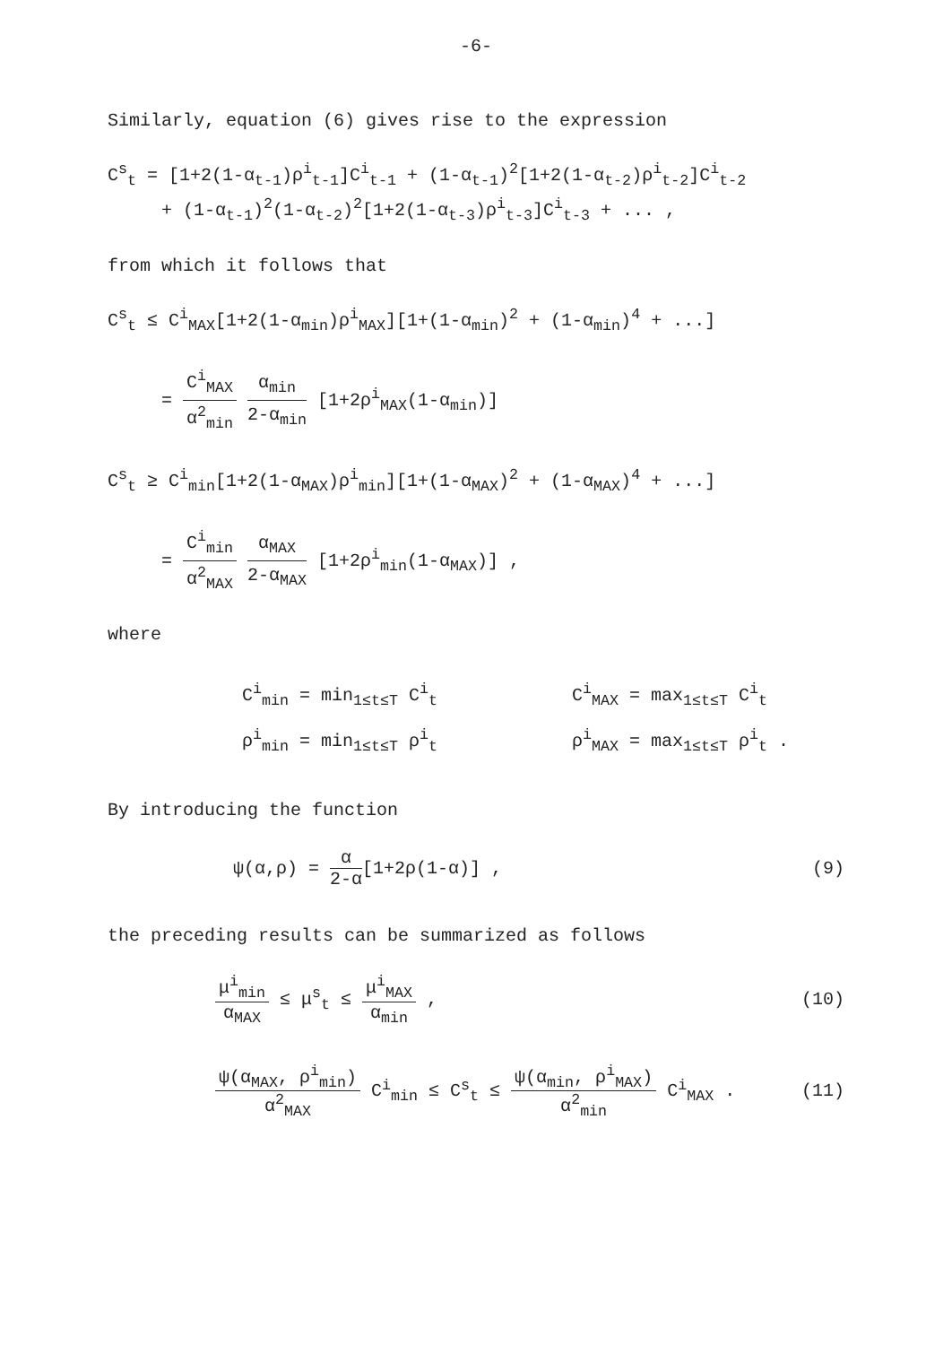-6-
Similarly, equation (6) gives rise to the expression
C<sup>s</sup><sub>t</sub> = [1+2(1-α<sub>t-1</sub>)ρ<sup>i</sup><sub>t-1</sub>]C<sup>i</sup><sub>t-1</sub> + (1-α<sub>t-1</sub>)<sup>2</sup>[1+2(1-α<sub>t-2</sub>)ρ<sup>i</sup><sub>t-2</sub>]C<sup>i</sup><sub>t-2</sub>
+ (1-α<sub>t-1</sub>)<sup>2</sup>(1-α<sub>t-2</sub>)<sup>2</sup>[1+2(1-α<sub>t-3</sub>)ρ<sup>i</sup><sub>t-3</sub>]C<sup>i</sup><sub>t-3</sub> + ... ,
from which it follows that
C<sup>s</sup><sub>t</sub> ≤ C<sup>i</sup><sub>MAX</sub>[1+2(1-α<sub>min</sub>)ρ<sup>i</sup><sub>MAX</sub>][1+(1-α<sub>min</sub>)<sup>2</sup> + (1-α<sub>min</sub>)<sup>4</sup> + ...]
=
C<sup>i</sup><sub>MAX</sub>
α<sup>2</sup><sub>min</sub>
α<sub>min</sub>
2-α<sub>min</sub>
[1+2ρ<sup>i</sup><sub>MAX</sub>(1-α<sub>min</sub>)]
C<sup>s</sup><sub>t</sub> ≥ C<sup>i</sup><sub>min</sub>[1+2(1-α<sub>MAX</sub>)ρ<sup>i</sup><sub>min</sub>][1+(1-α<sub>MAX</sub>)<sup>2</sup> + (1-α<sub>MAX</sub>)<sup>4</sup> + ...]
=
C<sup>i</sup><sub>min</sub>
α<sup>2</sup><sub>MAX</sub>
α<sub>MAX</sub>
2-α<sub>MAX</sub>
[1+2ρ<sup>i</sup><sub>min</sub>(1-α<sub>MAX</sub>)] ,
where
| C<sup>i</sup><sub>min</sub> = min<sub>1≤t≤T</sub> C<sup>i</sup><sub>t</sub> | C<sup>i</sup><sub>MAX</sub> = max<sub>1≤t≤T</sub> C<sup>i</sup><sub>t</sub> |
| ρ<sup>i</sup><sub>min</sub> = min<sub>1≤t≤T</sub> ρ<sup>i</sup><sub>t</sub> | ρ<sup>i</sup><sub>MAX</sub> = max<sub>1≤t≤T</sub> ρ<sup>i</sup><sub>t</sub> . |
By introducing the function
ψ(α,ρ) =
α
2-α
[1+2ρ(1-α)] , (9)
the preceding results can be summarized as follows
μ<sup>i</sup><sub>min</sub>
α<sub>MAX</sub>
≤ μ<sup>s</sup><sub>t</sub> ≤
μ<sup>i</sup><sub>MAX</sub>
α<sub>min</sub>
, (10)
ψ(α<sub>MAX</sub>, ρ<sup>i</sup><sub>min</sub>)
α<sup>2</sup><sub>MAX</sub>
C<sup>i</sup><sub>min</sub> ≤ C<sup>s</sup><sub>t</sub> ≤
ψ(α<sub>min</sub>, ρ<sup>i</sup><sub>MAX</sub>)
α<sup>2</sup><sub>min</sub>
C<sup>i</sup><sub>MAX</sub> . (11)